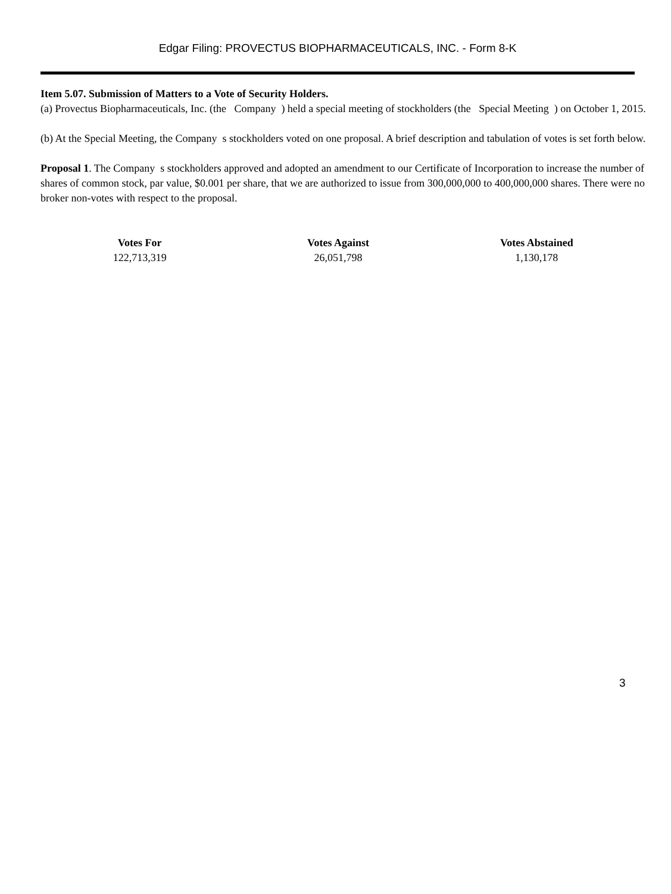Edgar Filing: PROVECTUS BIOPHARMACEUTICALS, INC. - Form 8-K
Item 5.07. Submission of Matters to a Vote of Security Holders.
(a) Provectus Biopharmaceuticals, Inc. (the Company ) held a special meeting of stockholders (the Special Meeting ) on October 1, 2015.
(b) At the Special Meeting, the Company s stockholders voted on one proposal. A brief description and tabulation of votes is set forth below.
Proposal 1. The Company s stockholders approved and adopted an amendment to our Certificate of Incorporation to increase the number of shares of common stock, par value, $0.001 per share, that we are authorized to issue from 300,000,000 to 400,000,000 shares. There were no broker non-votes with respect to the proposal.
| Votes For | Votes Against | Votes Abstained |
| --- | --- | --- |
| 122,713,319 | 26,051,798 | 1,130,178 |
3